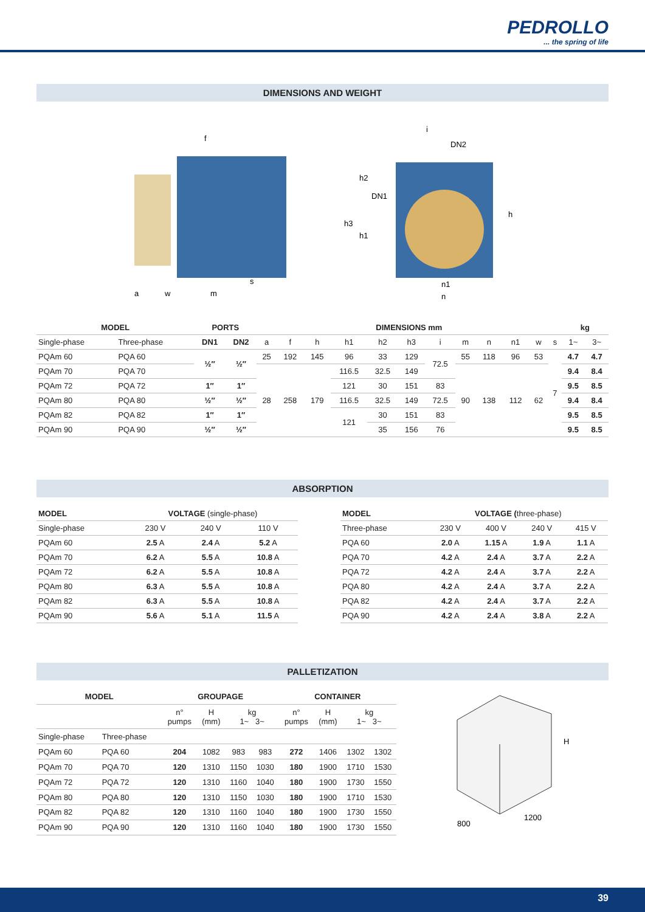PEDROLLO
... the spring of life
DIMENSIONS AND WEIGHT
f
a
w
m
s
i
DN2
h2
DN1
h3
h1
h
n1
n
| MODEL | | PORTS | | DIMENSIONS mm | | | | | | | | | | | | kg | |
| --- | --- | --- | --- | --- | --- | --- | --- | --- | --- | --- | --- | --- | --- | --- | --- | --- | --- |
| Single-phase | Three-phase | DN1 | DN2 | a | f | h | h1 | h2 | h3 | i | m | n | n1 | w | s | 1~ | 3~ |
| PQAm 60 | PQA 60 | ½″ | ½″ | 25 | 192 | 145 | 96 | 33 | 129 | 72.5 | 55 | 118 | 96 | 53 | 7 | 4.7 | 4.7 |
| PQAm 70 | PQA 70 | | | 28 | 258 | 179 | 116.5 | 32.5 | 149 | | 90 | 138 | 112 | 62 | | 9.4 | 8.4 |
| PQAm 72 | PQA 72 | 1″ | 1″ | | | | 121 | 30 | 151 | 83 | | | | | | 9.5 | 8.5 |
| PQAm 80 | PQA 80 | ½″ | ½″ | | | | 116.5 | 32.5 | 149 | 72.5 | | | | | | 9.4 | 8.4 |
| PQAm 82 | PQA 82 | 1″ | 1″ | | | | 121 | 30 | 151 | 83 | | | | | | 9.5 | 8.5 |
| PQAm 90 | PQA 90 | ½″ | ½″ | | | | | 35 | 156 | 76 | | | | | | 9.5 | 8.5 |
ABSORPTION
| MODEL | VOLTAGE (single-phase) | | |
| --- | --- | --- | --- |
| Single-phase | 230 V | 240 V | 110 V |
| PQAm 60 | 2.5 A | 2.4 A | 5.2 A |
| PQAm 70 | 6.2 A | 5.5 A | 10.8 A |
| PQAm 72 | 6.2 A | 5.5 A | 10.8 A |
| PQAm 80 | 6.3 A | 5.5 A | 10.8 A |
| PQAm 82 | 6.3 A | 5.5 A | 10.8 A |
| PQAm 90 | 5.6 A | 5.1 A | 11.5 A |
| MODEL | VOLTAGE ( three-phase) | | | |
| --- | --- | --- | --- | --- |
| Three-phase | 230 V | 400 V | 240 V | 415 V |
| PQA 60 | 2.0 A | 1.15 A | 1.9 A | 1.1 A |
| PQA 70 | 4.2 A | 2.4 A | 3.7 A | 2.2 A |
| PQA 72 | 4.2 A | 2.4 A | 3.7 A | 2.2 A |
| PQA 80 | 4.2 A | 2.4 A | 3.7 A | 2.2 A |
| PQA 82 | 4.2 A | 2.4 A | 3.7 A | 2.2 A |
| PQA 90 | 4.2 A | 2.4 A | 3.8 A | 2.2 A |
PALLETIZATION
| MODEL | | GROUPAGE | | | | CONTAINER | | | |
| --- | --- | --- | --- | --- | --- | --- | --- | --- | --- |
| | | n° pumps | H (mm) | kg 1~ 3~ | | n° pumps | H (mm) | kg 1~ 3~ | |
| Single-phase | Three-phase | | | | | | | | |
| PQAm 60 | PQA 60 | 204 | 1082 | 983 | 983 | 272 | 1406 | 1302 | 1302 |
| PQAm 70 | PQA 70 | 120 | 1310 | 1150 | 1030 | 180 | 1900 | 1710 | 1530 |
| PQAm 72 | PQA 72 | 120 | 1310 | 1160 | 1040 | 180 | 1900 | 1730 | 1550 |
| PQAm 80 | PQA 80 | 120 | 1310 | 1150 | 1030 | 180 | 1900 | 1710 | 1530 |
| PQAm 82 | PQA 82 | 120 | 1310 | 1160 | 1040 | 180 | 1900 | 1730 | 1550 |
| PQAm 90 | PQA 90 | 120 | 1310 | 1160 | 1040 | 180 | 1900 | 1730 | 1550 |
H
800
1200
39